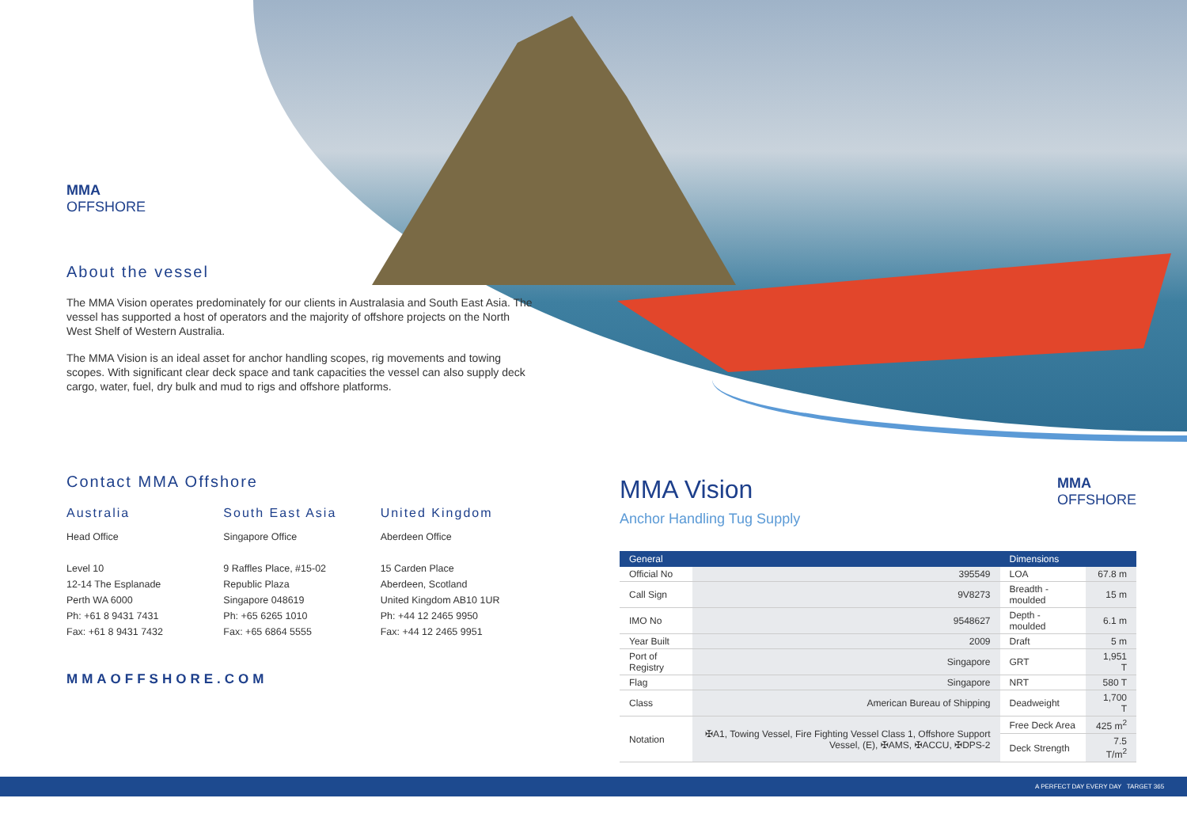MMA
OFFSHORE
About the vessel
The MMA Vision operates predominately for our clients in Australasia and South East Asia. The vessel has supported a host of operators and the majority of offshore projects on the North West Shelf of Western Australia.
The MMA Vision is an ideal asset for anchor handling scopes, rig movements and towing scopes. With significant clear deck space and tank capacities the vessel can also supply deck cargo, water, fuel, dry bulk and mud to rigs and offshore platforms.
Contact MMA Offshore
Australia
Head Office
Level 10
12-14 The Esplanade
Perth WA 6000
Ph: +61 8 9431 7431
Fax: +61 8 9431 7432
South East Asia
Singapore Office
9 Raffles Place, #15-02
Republic Plaza
Singapore 048619
Ph: +65 6265 1010
Fax: +65 6864 5555
United Kingdom
Aberdeen Office
15 Carden Place
Aberdeen, Scotland
United Kingdom AB10 1UR
Ph: +44 12 2465 9950
Fax: +44 12 2465 9951
MMAOFFSHORE.COM
MMA Vision
Anchor Handling Tug Supply
MMA
OFFSHORE
| General | | Dimensions | |
| --- | --- | --- | --- |
| Official No | 395549 | LOA | 67.8 m |
| Call Sign | 9V8273 | Breadth - moulded | 15 m |
| IMO No | 9548627 | Depth - moulded | 6.1 m |
| Year Built | 2009 | Draft | 5 m |
| Port of Registry | Singapore | GRT | 1,951 T |
| Flag | Singapore | NRT | 580 T |
| Class | American Bureau of Shipping | Deadweight | 1,700 T |
| Notation | ✠A1, Towing Vessel, Fire Fighting Vessel Class 1, Offshore Support Vessel, (E), ✠AMS, ✠ACCU, ✠DPS-2 | Free Deck Area | 425 m<sup>2</sup> |
| | | Deck Strength | 7.5 T/m<sup>2</sup> |
A PERFECT DAY EVERY DAY TARGET 365